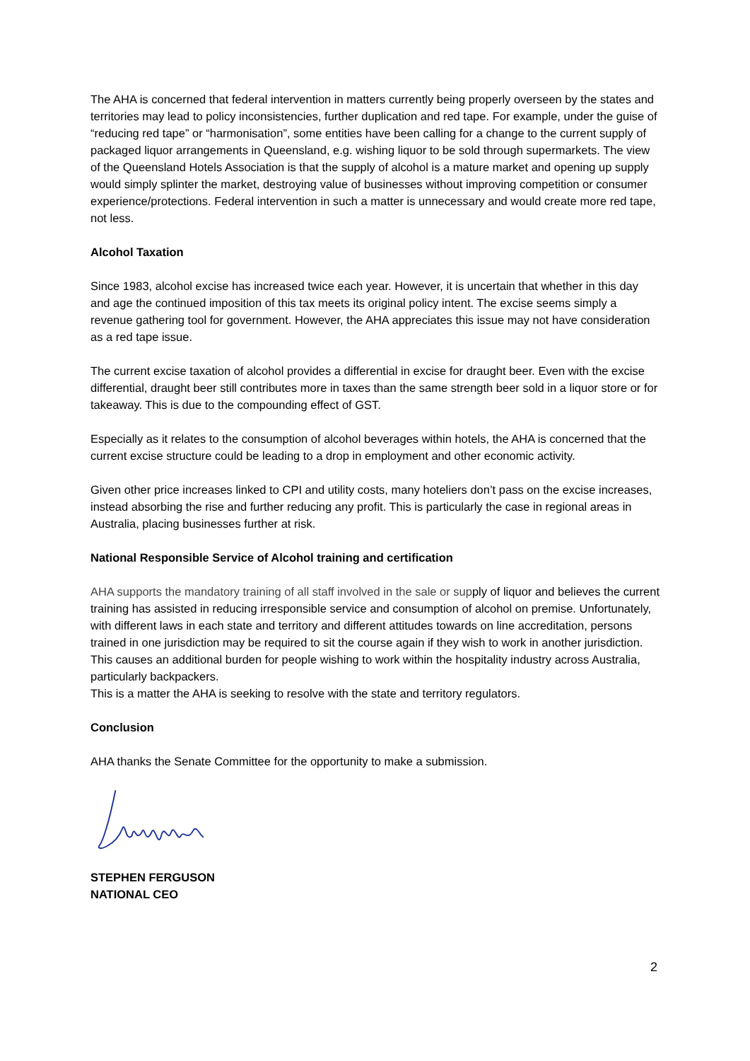The AHA is concerned that federal intervention in matters currently being properly overseen by the states and territories may lead to policy inconsistencies, further duplication and red tape. For example, under the guise of “reducing red tape” or “harmonisation”, some entities have been calling for a change to the current supply of packaged liquor arrangements in Queensland, e.g. wishing liquor to be sold through supermarkets. The view of the Queensland Hotels Association is that the supply of alcohol is a mature market and opening up supply would simply splinter the market, destroying value of businesses without improving competition or consumer experience/protections. Federal intervention in such a matter is unnecessary and would create more red tape, not less.
Alcohol Taxation
Since 1983, alcohol excise has increased twice each year. However, it is uncertain that whether in this day and age the continued imposition of this tax meets its original policy intent. The excise seems simply a revenue gathering tool for government. However, the AHA appreciates this issue may not have consideration as a red tape issue.
The current excise taxation of alcohol provides a differential in excise for draught beer. Even with the excise differential, draught beer still contributes more in taxes than the same strength beer sold in a liquor store or for takeaway. This is due to the compounding effect of GST.
Especially as it relates to the consumption of alcohol beverages within hotels, the AHA is concerned that the current excise structure could be leading to a drop in employment and other economic activity.
Given other price increases linked to CPI and utility costs, many hoteliers don’t pass on the excise increases, instead absorbing the rise and further reducing any profit. This is particularly the case in regional areas in Australia, placing businesses further at risk.
National Responsible Service of Alcohol training and certification
AHA supports the mandatory training of all staff involved in the sale or supply of liquor and believes the current training has assisted in reducing irresponsible service and consumption of alcohol on premise. Unfortunately, with different laws in each state and territory and different attitudes towards on line accreditation, persons trained in one jurisdiction may be required to sit the course again if they wish to work in another jurisdiction. This causes an additional burden for people wishing to work within the hospitality industry across Australia, particularly backpackers.
This is a matter the AHA is seeking to resolve with the state and territory regulators.
Conclusion
AHA thanks the Senate Committee for the opportunity to make a submission.
STEPHEN FERGUSON
NATIONAL CEO
2